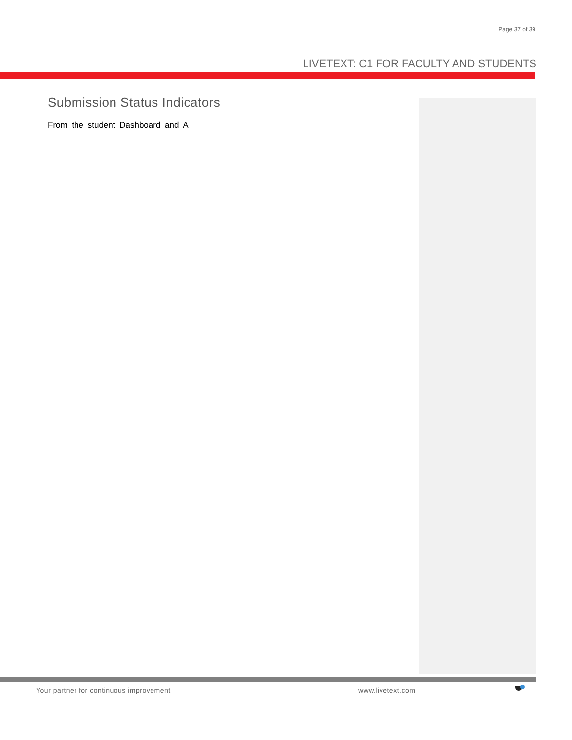Page 37 of 39
LIVETEXT: C1 FOR FACULTY AND STUDENTS
Submission Status Indicators
From the student Dashboard and A
Your partner for continuous improvement
www.livetext.com